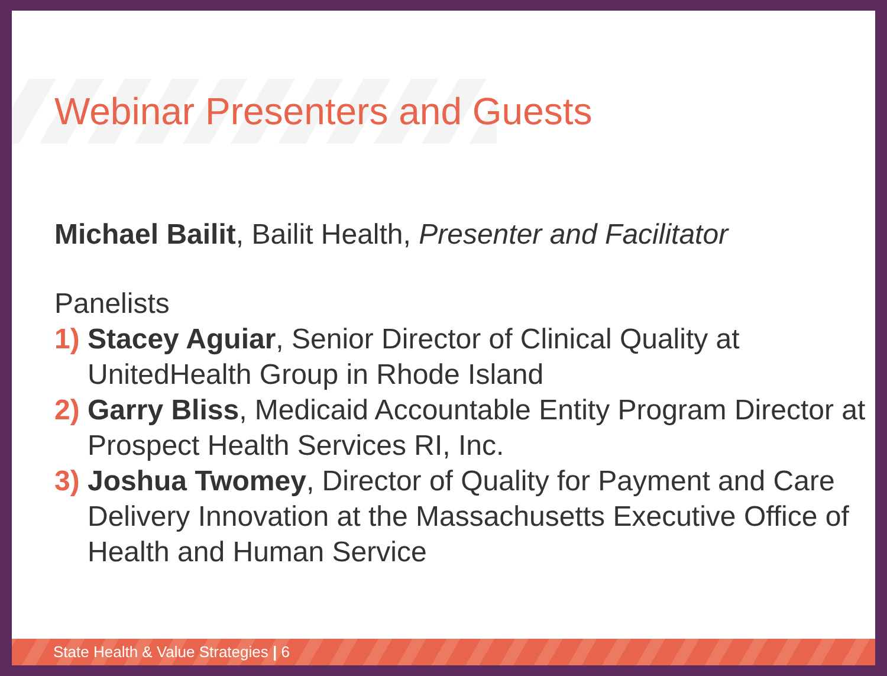Webinar Presenters and Guests
Michael Bailit, Bailit Health, Presenter and Facilitator
Panelists
1) Stacey Aguiar, Senior Director of Clinical Quality at UnitedHealth Group in Rhode Island
2) Garry Bliss, Medicaid Accountable Entity Program Director at Prospect Health Services RI, Inc.
3) Joshua Twomey, Director of Quality for Payment and Care Delivery Innovation at the Massachusetts Executive Office of Health and Human Service
State Health & Value Strategies | 6